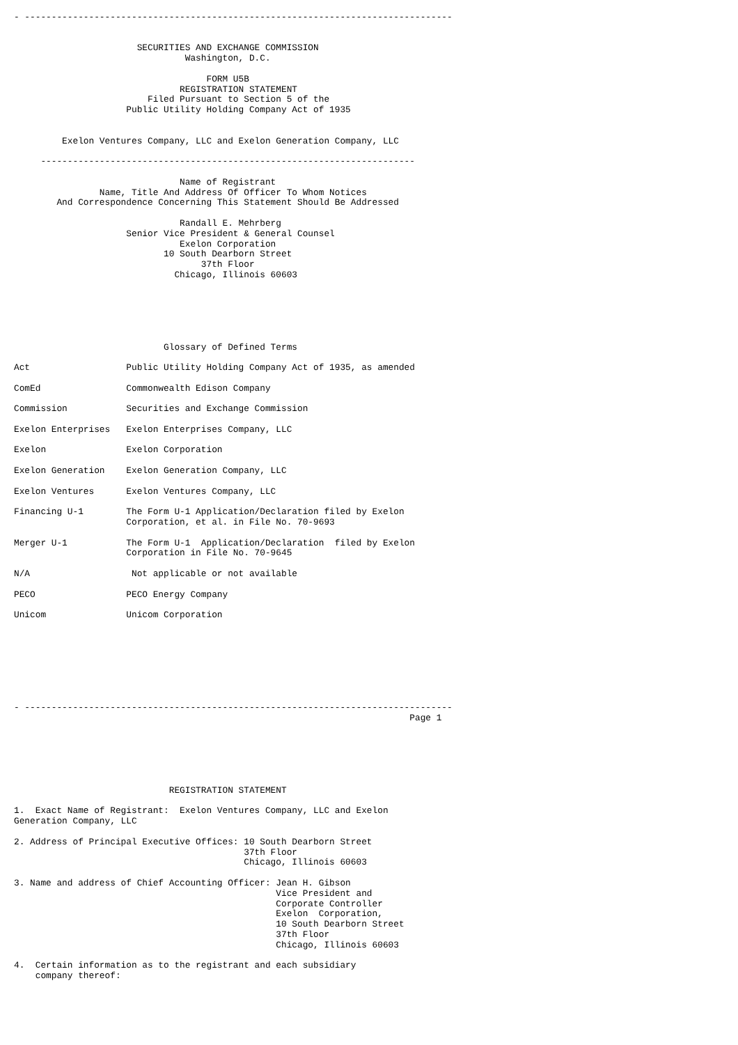- --------------------------------------------------------------------------------


                       SECURITIES AND EXCHANGE COMMISSION
                                Washington, D.C.

                                    FORM U5B
                               REGISTRATION STATEMENT
                         Filed Pursuant to Section 5 of the
                     Public Utility Holding Company Act of 1935


         Exelon Ventures Company, LLC and Exelon Generation Company, LLC

     ----------------------------------------------------------------------

                               Name of Registrant
                Name, Title And Address Of Officer To Whom Notices
        And Correspondence Concerning This Statement Should Be Addressed

                               Randall E. Mehrberg
                     Senior Vice President & General Counsel
                               Exelon Corporation
                            10 South Dearborn Street
                                   37th Floor
                              Chicago, Illinois 60603






                            Glossary of Defined Terms

Act                  Public Utility Holding Company Act of 1935, as amended

ComEd                Commonwealth Edison Company

Commission           Securities and Exchange Commission

Exelon Enterprises   Exelon Enterprises Company, LLC

Exelon               Exelon Corporation

Exelon Generation    Exelon Generation Company, LLC

Exelon Ventures      Exelon Ventures Company, LLC

Financing U-1        The Form U-1 Application/Declaration filed by Exelon
                     Corporation, et al. in File No. 70-9693

Merger U-1           The Form U-1  Application/Declaration  filed by Exelon
                     Corporation in File No. 70-9645

N/A                   Not applicable or not available

PECO                 PECO Energy Company

Unicom               Unicom Corporation








- --------------------------------------------------------------------------------
                                                                          Page 1






                             REGISTRATION STATEMENT

1.  Exact Name of Registrant:  Exelon Ventures Company, LLC and Exelon
Generation Company, LLC

2. Address of Principal Executive Offices: 10 South Dearborn Street
                                           37th Floor
                                           Chicago, Illinois 60603

3. Name and address of Chief Accounting Officer: Jean H. Gibson
                                                 Vice President and
                                                 Corporate Controller
                                                 Exelon  Corporation,
                                                 10 South Dearborn Street
                                                 37th Floor
                                                 Chicago, Illinois 60603

4.  Certain information as to the registrant and each subsidiary
    company thereof: